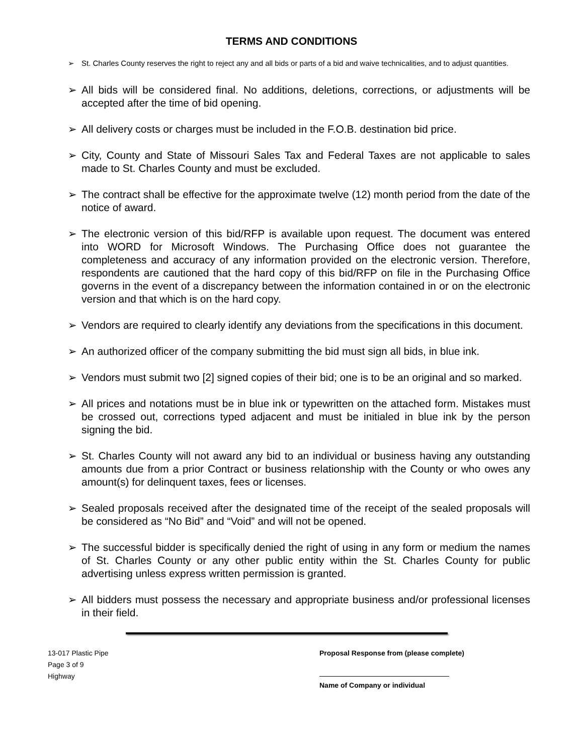TERMS AND CONDITIONS
➢ St. Charles County reserves the right to reject any and all bids or parts of a bid and waive technicalities, and to adjust quantities.
➢ All bids will be considered final. No additions, deletions, corrections, or adjustments will be accepted after the time of bid opening.
➢ All delivery costs or charges must be included in the F.O.B. destination bid price.
➢ City, County and State of Missouri Sales Tax and Federal Taxes are not applicable to sales made to St. Charles County and must be excluded.
➢ The contract shall be effective for the approximate twelve (12) month period from the date of the notice of award.
➢ The electronic version of this bid/RFP is available upon request. The document was entered into WORD for Microsoft Windows. The Purchasing Office does not guarantee the completeness and accuracy of any information provided on the electronic version. Therefore, respondents are cautioned that the hard copy of this bid/RFP on file in the Purchasing Office governs in the event of a discrepancy between the information contained in or on the electronic version and that which is on the hard copy.
➢ Vendors are required to clearly identify any deviations from the specifications in this document.
➢ An authorized officer of the company submitting the bid must sign all bids, in blue ink.
➢ Vendors must submit two [2] signed copies of their bid; one is to be an original and so marked.
➢ All prices and notations must be in blue ink or typewritten on the attached form. Mistakes must be crossed out, corrections typed adjacent and must be initialed in blue ink by the person signing the bid.
➢ St. Charles County will not award any bid to an individual or business having any outstanding amounts due from a prior Contract or business relationship with the County or who owes any amount(s) for delinquent taxes, fees or licenses.
➢ Sealed proposals received after the designated time of the receipt of the sealed proposals will be considered as “No Bid” and “Void” and will not be opened.
➢ The successful bidder is specifically denied the right of using in any form or medium the names of St. Charles County or any other public entity within the St. Charles County for public advertising unless express written permission is granted.
➢ All bidders must possess the necessary and appropriate business and/or professional licenses in their field.
13-017 Plastic Pipe
Page 3 of 9
Highway
Proposal Response from (please complete)
Name of Company or individual